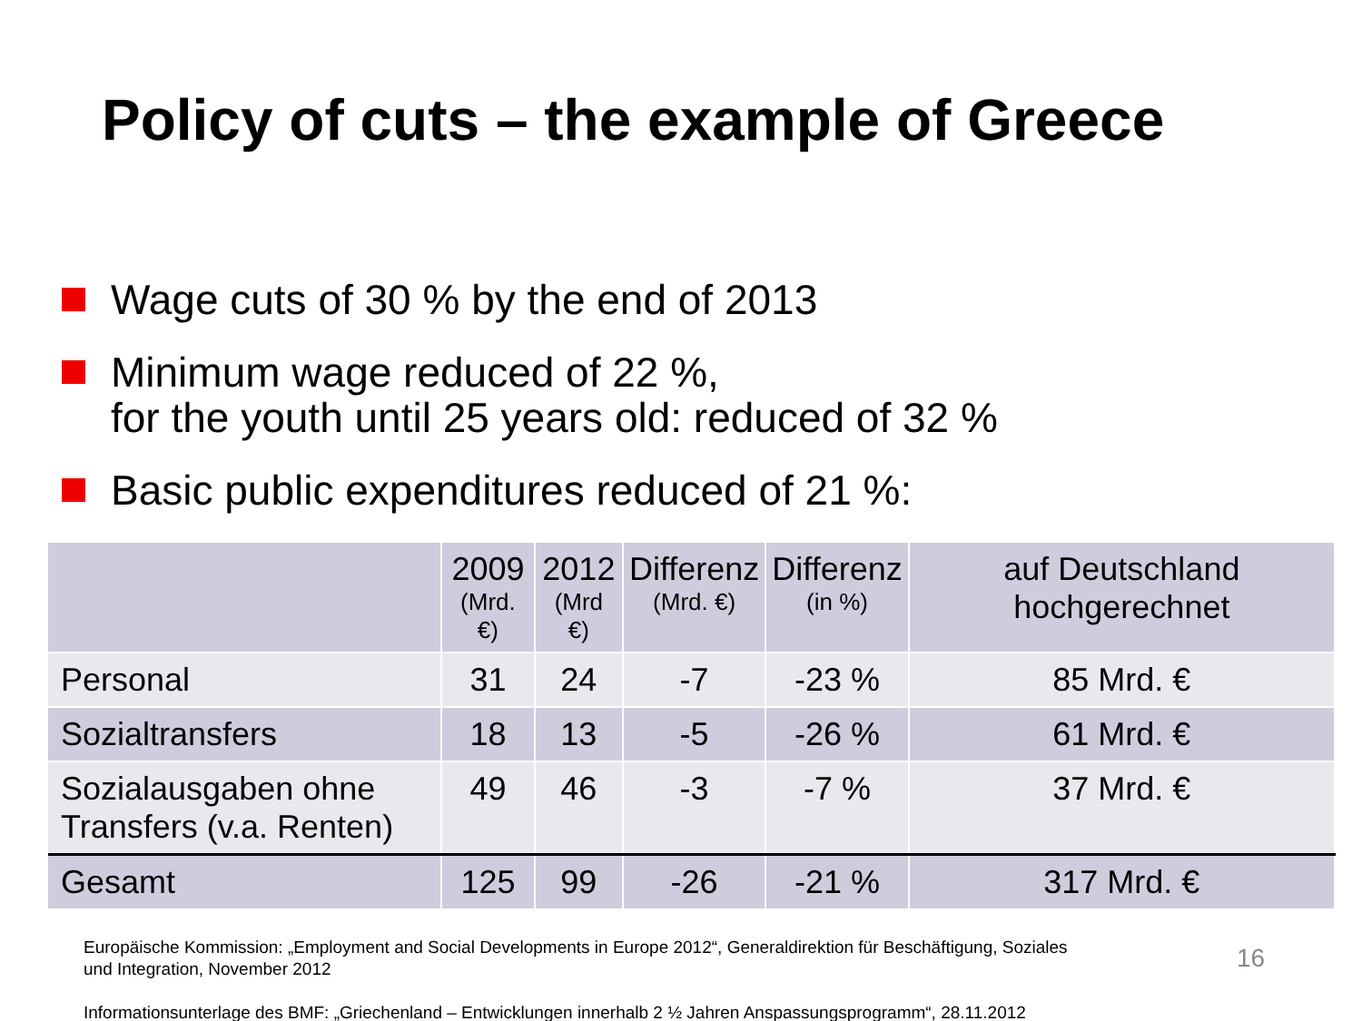Policy of cuts – the example of Greece
Wage cuts of 30 % by the end of 2013
Minimum wage reduced of 22 %,
for the youth until 25 years old: reduced of 32 %
Basic public expenditures reduced of 21 %:
| | 2009 (Mrd. €) | 2012 (Mrd €) | Differenz (Mrd. €) | Differenz (in %) | auf Deutschland hochgerechnet |
| --- | --- | --- | --- | --- | --- |
| Personal | 31 | 24 | -7 | -23 % | 85 Mrd. € |
| Sozialtransfers | 18 | 13 | -5 | -26 % | 61 Mrd. € |
| Sozialausgaben ohne Transfers (v.a. Renten) | 49 | 46 | -3 | -7 % | 37 Mrd. € |
| Gesamt | 125 | 99 | -26 | -21 % | 317 Mrd. € |
Europäische Kommission: „Employment and Social Developments in Europe 2012“, Generaldirektion für Beschäftigung, Soziales und Integration, November 2012
Informationsunterlage des BMF: „Griechenland – Entwicklungen innerhalb 2 ½ Jahren Anspassungsprogramm“, 28.11.2012
16